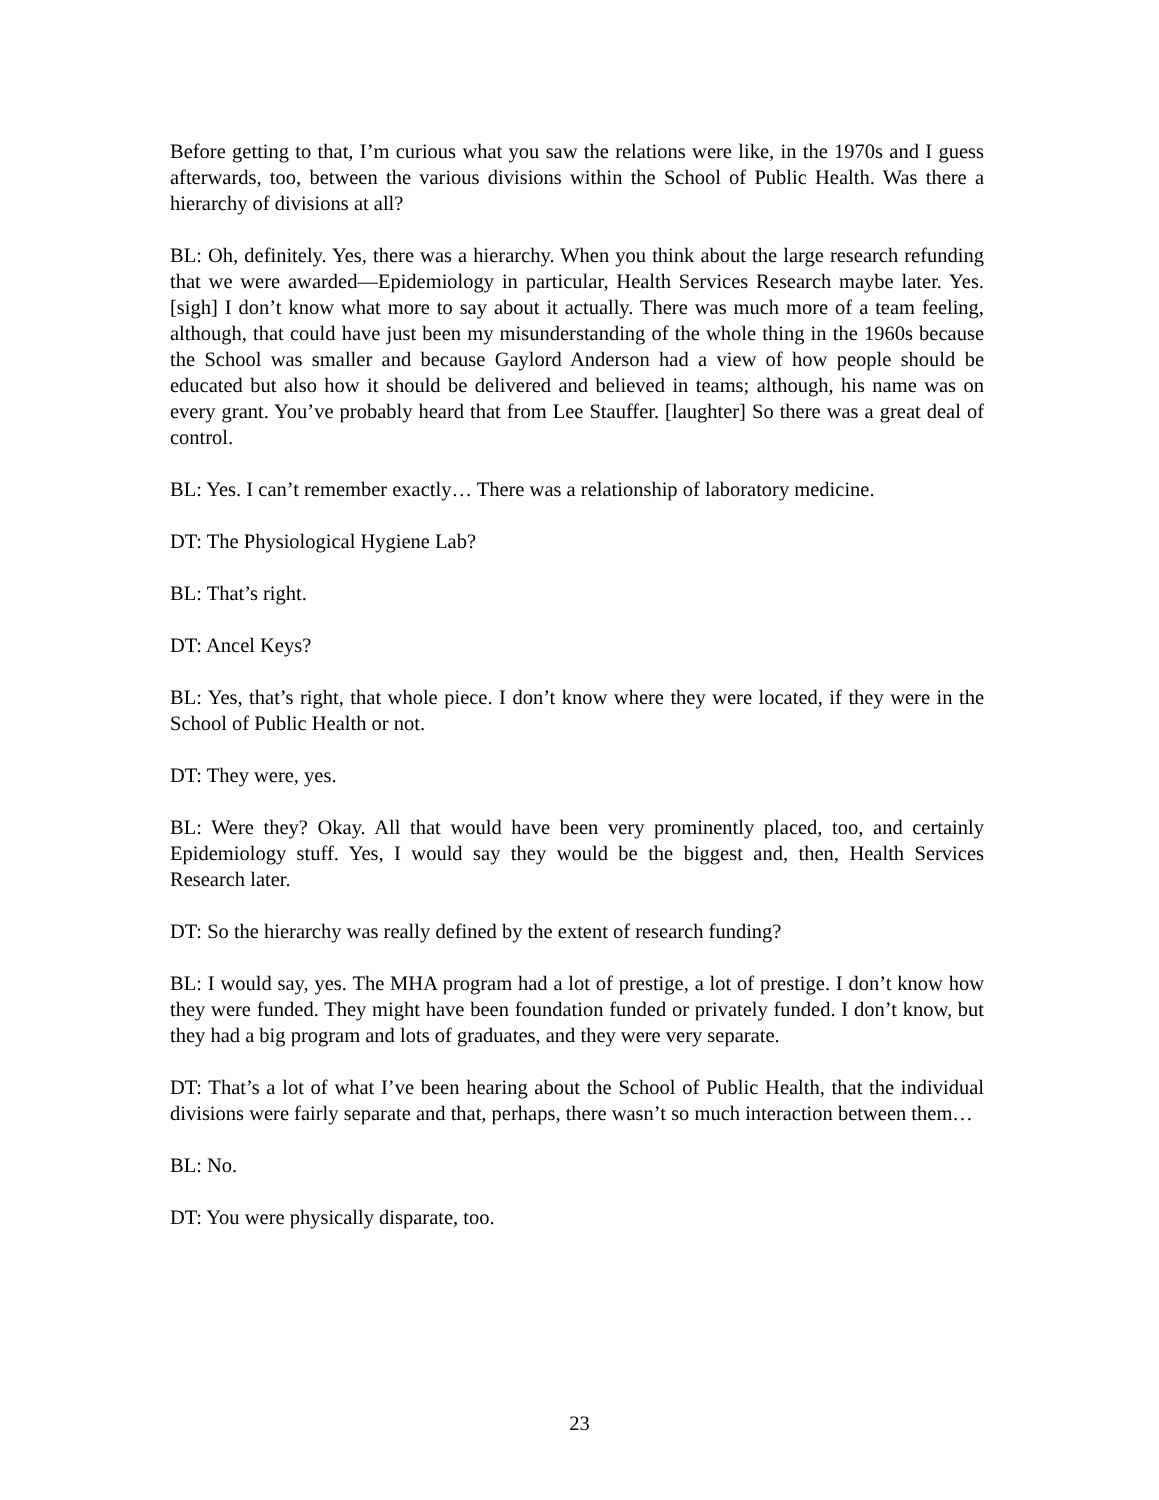Before getting to that, I’m curious what you saw the relations were like, in the 1970s and I guess afterwards, too, between the various divisions within the School of Public Health. Was there a hierarchy of divisions at all?
BL: Oh, definitely. Yes, there was a hierarchy. When you think about the large research refunding that we were awarded—Epidemiology in particular, Health Services Research maybe later. Yes. [sigh] I don’t know what more to say about it actually. There was much more of a team feeling, although, that could have just been my misunderstanding of the whole thing in the 1960s because the School was smaller and because Gaylord Anderson had a view of how people should be educated but also how it should be delivered and believed in teams; although, his name was on every grant. You’ve probably heard that from Lee Stauffer. [laughter] So there was a great deal of control.
BL: Yes. I can’t remember exactly… There was a relationship of laboratory medicine.
DT: The Physiological Hygiene Lab?
BL: That’s right.
DT: Ancel Keys?
BL: Yes, that’s right, that whole piece. I don’t know where they were located, if they were in the School of Public Health or not.
DT: They were, yes.
BL: Were they? Okay. All that would have been very prominently placed, too, and certainly Epidemiology stuff. Yes, I would say they would be the biggest and, then, Health Services Research later.
DT: So the hierarchy was really defined by the extent of research funding?
BL: I would say, yes. The MHA program had a lot of prestige, a lot of prestige. I don’t know how they were funded. They might have been foundation funded or privately funded. I don’t know, but they had a big program and lots of graduates, and they were very separate.
DT: That’s a lot of what I’ve been hearing about the School of Public Health, that the individual divisions were fairly separate and that, perhaps, there wasn’t so much interaction between them…
BL: No.
DT: You were physically disparate, too.
23